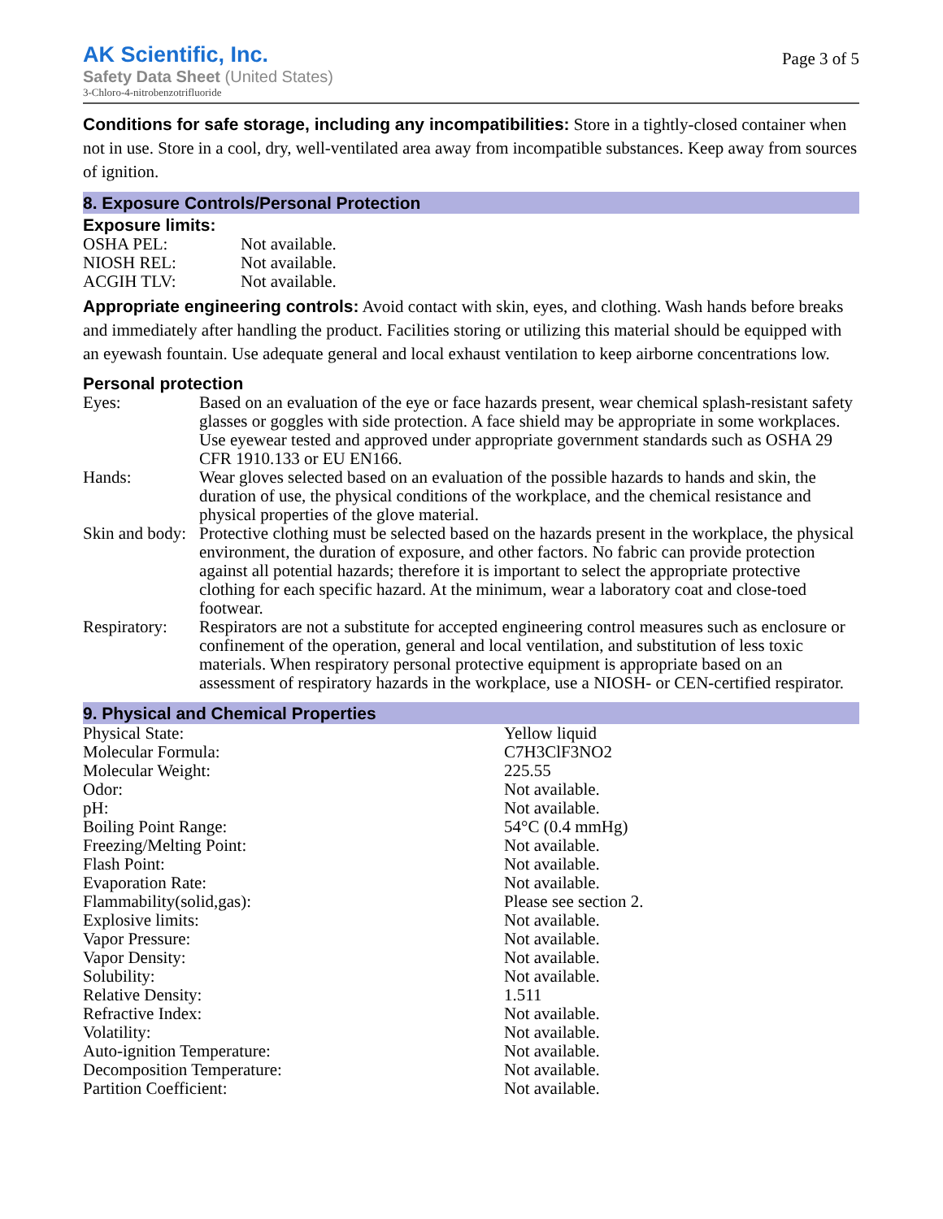AK Scientific, Inc.
Safety Data Sheet (United States)
3-Chloro-4-nitrobenzotrifluoride
Page 3 of 5
Conditions for safe storage, including any incompatibilities: Store in a tightly-closed container when not in use. Store in a cool, dry, well-ventilated area away from incompatible substances. Keep away from sources of ignition.
8. Exposure Controls/Personal Protection
Exposure limits:
| OSHA PEL: | Not available. |
| NIOSH REL: | Not available. |
| ACGIH TLV: | Not available. |
Appropriate engineering controls: Avoid contact with skin, eyes, and clothing. Wash hands before breaks and immediately after handling the product. Facilities storing or utilizing this material should be equipped with an eyewash fountain. Use adequate general and local exhaust ventilation to keep airborne concentrations low.
Personal protection
| Eyes: | Based on an evaluation of the eye or face hazards present, wear chemical splash-resistant safety glasses or goggles with side protection. A face shield may be appropriate in some workplaces. Use eyewear tested and approved under appropriate government standards such as OSHA 29 CFR 1910.133 or EU EN166. |
| Hands: | Wear gloves selected based on an evaluation of the possible hazards to hands and skin, the duration of use, the physical conditions of the workplace, and the chemical resistance and physical properties of the glove material. |
| Skin and body: | Protective clothing must be selected based on the hazards present in the workplace, the physical environment, the duration of exposure, and other factors. No fabric can provide protection against all potential hazards; therefore it is important to select the appropriate protective clothing for each specific hazard. At the minimum, wear a laboratory coat and close-toed footwear. |
| Respiratory: | Respirators are not a substitute for accepted engineering control measures such as enclosure or confinement of the operation, general and local ventilation, and substitution of less toxic materials. When respiratory personal protective equipment is appropriate based on an assessment of respiratory hazards in the workplace, use a NIOSH- or CEN-certified respirator. |
9. Physical and Chemical Properties
| Physical State: | Yellow liquid |
| Molecular Formula: | C7H3ClF3NO2 |
| Molecular Weight: | 225.55 |
| Odor: | Not available. |
| pH: | Not available. |
| Boiling Point Range: | 54°C (0.4 mmHg) |
| Freezing/Melting Point: | Not available. |
| Flash Point: | Not available. |
| Evaporation Rate: | Not available. |
| Flammability(solid,gas): | Please see section 2. |
| Explosive limits: | Not available. |
| Vapor Pressure: | Not available. |
| Vapor Density: | Not available. |
| Solubility: | Not available. |
| Relative Density: | 1.511 |
| Refractive Index: | Not available. |
| Volatility: | Not available. |
| Auto-ignition Temperature: | Not available. |
| Decomposition Temperature: | Not available. |
| Partition Coefficient: | Not available. |